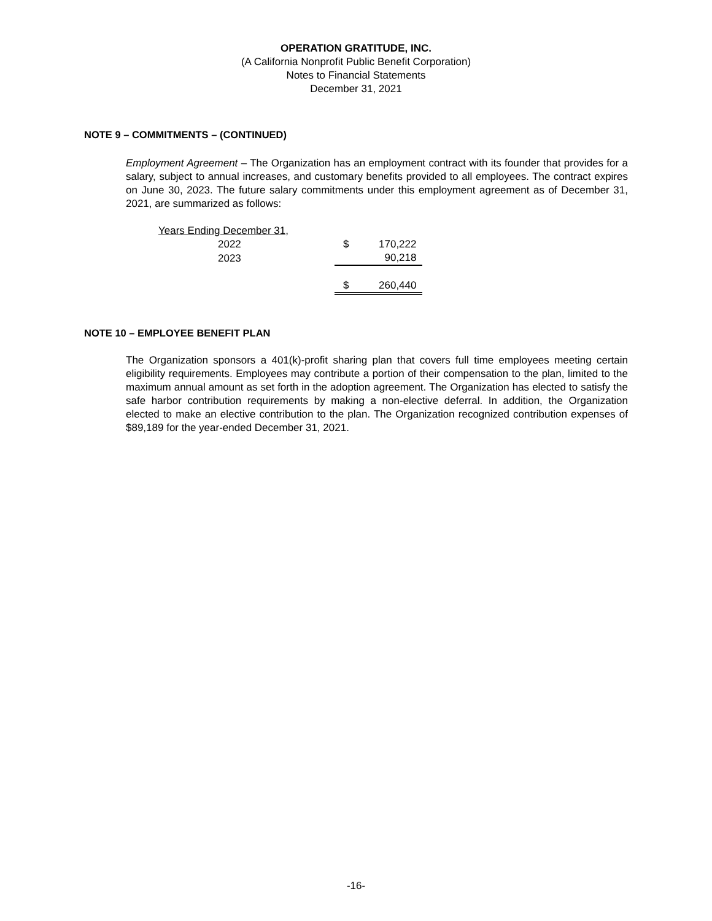OPERATION GRATITUDE, INC.
(A California Nonprofit Public Benefit Corporation)
Notes to Financial Statements
December 31, 2021
NOTE 9 – COMMITMENTS – (CONTINUED)
Employment Agreement – The Organization has an employment contract with its founder that provides for a salary, subject to annual increases, and customary benefits provided to all employees. The contract expires on June 30, 2023. The future salary commitments under this employment agreement as of December 31, 2021, are summarized as follows:
| Years Ending December 31, | | |
| 2022 | $ | 170,222 |
| 2023 | | 90,218 |
| | $ | 260,440 |
NOTE 10 – EMPLOYEE BENEFIT PLAN
The Organization sponsors a 401(k)-profit sharing plan that covers full time employees meeting certain eligibility requirements. Employees may contribute a portion of their compensation to the plan, limited to the maximum annual amount as set forth in the adoption agreement. The Organization has elected to satisfy the safe harbor contribution requirements by making a non-elective deferral. In addition, the Organization elected to make an elective contribution to the plan. The Organization recognized contribution expenses of $89,189 for the year-ended December 31, 2021.
-16-